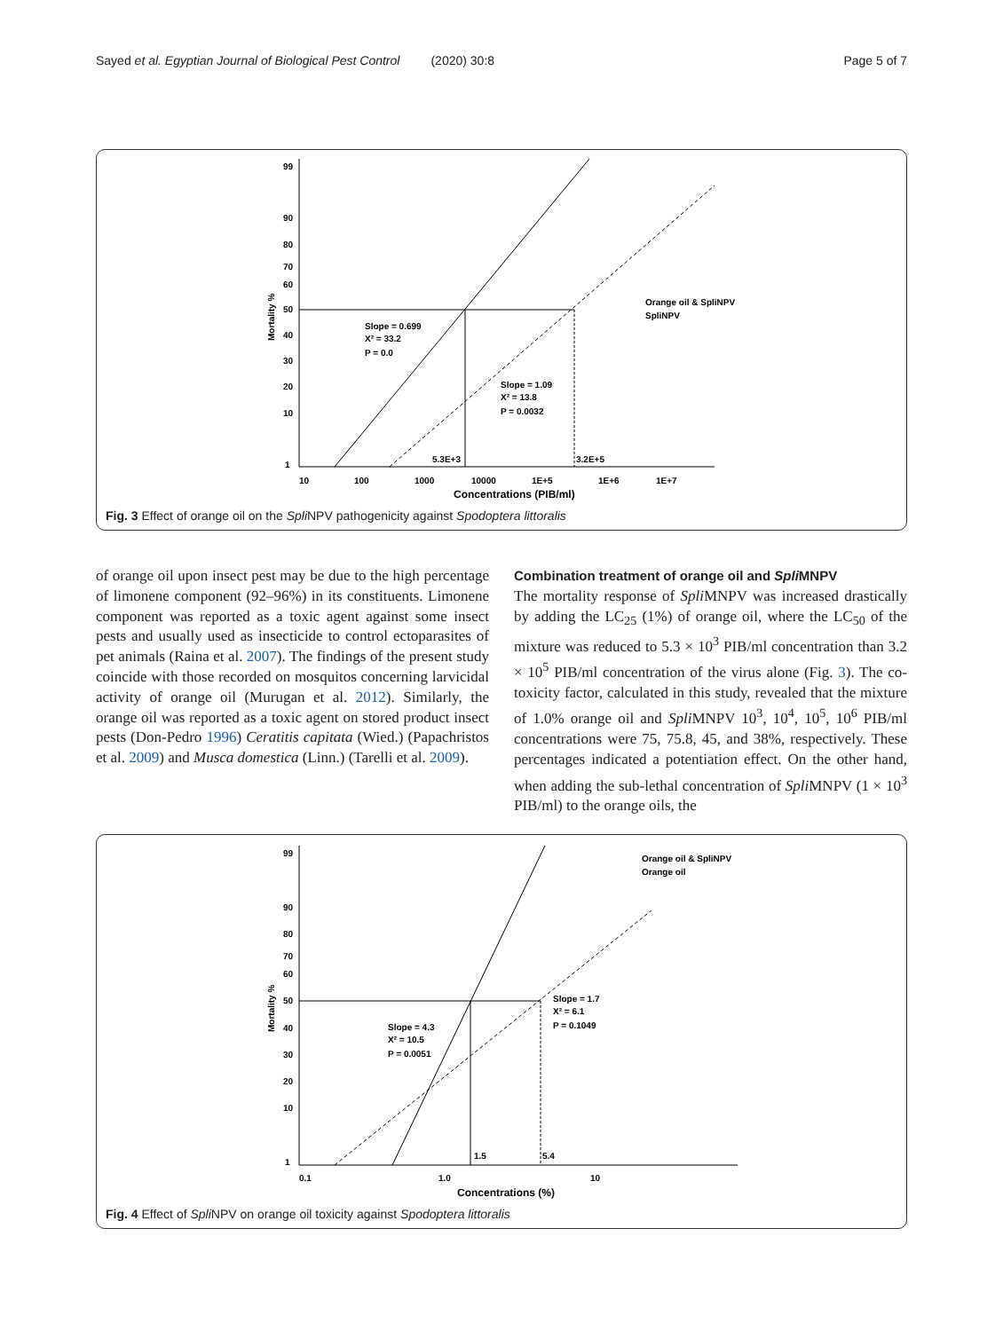Sayed et al. Egyptian Journal of Biological Pest Control (2020) 30:8 Page 5 of 7
99
90
80
70
60
50
40
30
20
10
1
Mortality %
10
100
1000
10000
1E+5
1E+6
1E+7
Concentrations (PIB/ml)
5.3E+3
3.2E+5
Slope = 0.699
X² = 33.2
P = 0.0
Slope = 1.09
X² = 13.8
P = 0.0032
Orange oil & SpliNPV
SpliNPV
Fig. 3 Effect of orange oil on the Spli NPV pathogenicity against Spodoptera littoralis
of orange oil upon insect pest may be due to the high percentage of limonene component (92–96%) in its constituents. Limonene component was reported as a toxic agent against some insect pests and usually used as insecticide to control ectoparasites of pet animals (Raina et al. 2007). The findings of the present study coincide with those recorded on mosquitos concerning larvicidal activity of orange oil (Murugan et al. 2012). Similarly, the orange oil was reported as a toxic agent on stored product insect pests (Don-Pedro 1996) Ceratitis capitata (Wied.) (Papachristos et al. 2009) and Musca domestica (Linn.) (Tarelli et al. 2009).
Combination treatment of orange oil and Spli MNPV
The mortality response of Spli MNPV was increased drastically by adding the LC<sub>25</sub> (1%) of orange oil, where the LC<sub>50</sub> of the mixture was reduced to 5.3 × 10<sup>3</sup> PIB/ml concentration than 3.2 × 10<sup>5</sup> PIB/ml concentration of the virus alone (Fig. 3). The co-toxicity factor, calculated in this study, revealed that the mixture of 1.0% orange oil and Spli MNPV 10<sup>3</sup>, 10<sup>4</sup>, 10<sup>5</sup>, 10<sup>6</sup> PIB/ml concentrations were 75, 75.8, 45, and 38%, respectively. These percentages indicated a potentiation effect. On the other hand, when adding the sub-lethal concentration of Spli MNPV (1 × 10<sup>3</sup> PIB/ml) to the orange oils, the
99
90
80
70
60
50
40
30
20
10
1
Mortality %
0.1
1.0
10
Concentrations (%)
1.5
5.4
Slope = 4.3
X² = 10.5
P = 0.0051
Slope = 1.7
X² = 6.1
P = 0.1049
Orange oil & SpliNPV
Orange oil
Fig. 4 Effect of Spli NPV on orange oil toxicity against Spodoptera littoralis